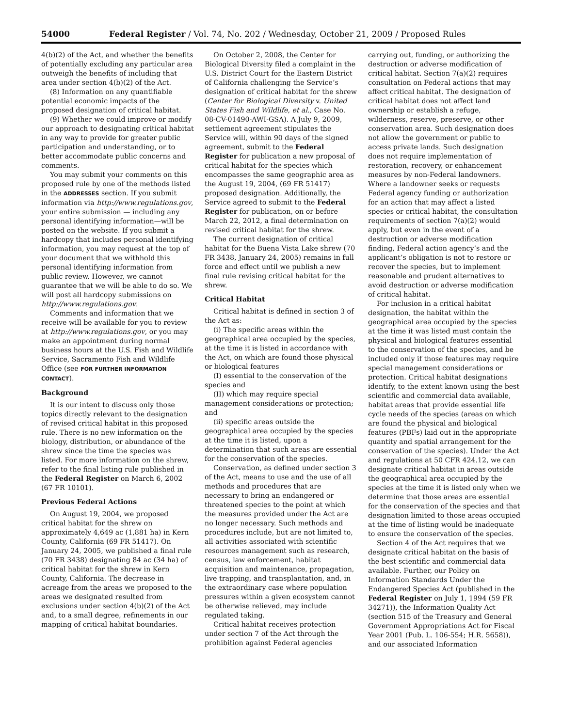54000 Federal Register / Vol. 74, No. 202 / Wednesday, October 21, 2009 / Proposed Rules
4(b)(2) of the Act, and whether the benefits of potentially excluding any particular area outweigh the benefits of including that area under section 4(b)(2) of the Act.
(8) Information on any quantifiable potential economic impacts of the proposed designation of critical habitat.
(9) Whether we could improve or modify our approach to designating critical habitat in any way to provide for greater public participation and understanding, or to better accommodate public concerns and comments.
You may submit your comments on this proposed rule by one of the methods listed in the ADDRESSES section. If you submit information via http://www.regulations.gov, your entire submission — including any personal identifying information—will be posted on the website. If you submit a hardcopy that includes personal identifying information, you may request at the top of your document that we withhold this personal identifying information from public review. However, we cannot guarantee that we will be able to do so. We will post all hardcopy submissions on http://www.regulations.gov.
Comments and information that we receive will be available for you to review at http://www.regulations.gov, or you may make an appointment during normal business hours at the U.S. Fish and Wildlife Service, Sacramento Fish and Wildlife Office (see FOR FURTHER INFORMATION CONTACT).
Background
It is our intent to discuss only those topics directly relevant to the designation of revised critical habitat in this proposed rule. There is no new information on the biology, distribution, or abundance of the shrew since the time the species was listed. For more information on the shrew, refer to the final listing rule published in the Federal Register on March 6, 2002 (67 FR 10101).
Previous Federal Actions
On August 19, 2004, we proposed critical habitat for the shrew on approximately 4,649 ac (1,881 ha) in Kern County, California (69 FR 51417). On January 24, 2005, we published a final rule (70 FR 3438) designating 84 ac (34 ha) of critical habitat for the shrew in Kern County, California. The decrease in acreage from the areas we proposed to the areas we designated resulted from exclusions under section 4(b)(2) of the Act and, to a small degree, refinements in our mapping of critical habitat boundaries.
On October 2, 2008, the Center for Biological Diversity filed a complaint in the U.S. District Court for the Eastern District of California challenging the Service’s designation of critical habitat for the shrew (Center for Biological Diversity v. United States Fish and Wildlife, et al., Case No. 08-CV-01490-AWI-GSA). A July 9, 2009, settlement agreement stipulates the Service will, within 90 days of the signed agreement, submit to the Federal Register for publication a new proposal of critical habitat for the species which encompasses the same geographic area as the August 19, 2004, (69 FR 51417) proposed designation. Additionally, the Service agreed to submit to the Federal Register for publication, on or before March 22, 2012, a final determination on revised critical habitat for the shrew.
The current designation of critical habitat for the Buena Vista Lake shrew (70 FR 3438, January 24, 2005) remains in full force and effect until we publish a new final rule revising critical habitat for the shrew.
Critical Habitat
Critical habitat is defined in section 3 of the Act as:
(i) The specific areas within the geographical area occupied by the species, at the time it is listed in accordance with the Act, on which are found those physical or biological features
(I) essential to the conservation of the species and
(II) which may require special management considerations or protection; and
(ii) specific areas outside the geographical area occupied by the species at the time it is listed, upon a determination that such areas are essential for the conservation of the species.
Conservation, as defined under section 3 of the Act, means to use and the use of all methods and procedures that are necessary to bring an endangered or threatened species to the point at which the measures provided under the Act are no longer necessary. Such methods and procedures include, but are not limited to, all activities associated with scientific resources management such as research, census, law enforcement, habitat acquisition and maintenance, propagation, live trapping, and transplantation, and, in the extraordinary case where population pressures within a given ecosystem cannot be otherwise relieved, may include regulated taking.
Critical habitat receives protection under section 7 of the Act through the prohibition against Federal agencies
carrying out, funding, or authorizing the destruction or adverse modification of critical habitat. Section 7(a)(2) requires consultation on Federal actions that may affect critical habitat. The designation of critical habitat does not affect land ownership or establish a refuge, wilderness, reserve, preserve, or other conservation area. Such designation does not allow the government or public to access private lands. Such designation does not require implementation of restoration, recovery, or enhancement measures by non-Federal landowners. Where a landowner seeks or requests Federal agency funding or authorization for an action that may affect a listed species or critical habitat, the consultation requirements of section 7(a)(2) would apply, but even in the event of a destruction or adverse modification finding, Federal action agency’s and the applicant’s obligation is not to restore or recover the species, but to implement reasonable and prudent alternatives to avoid destruction or adverse modification of critical habitat.
For inclusion in a critical habitat designation, the habitat within the geographical area occupied by the species at the time it was listed must contain the physical and biological features essential to the conservation of the species, and be included only if those features may require special management considerations or protection. Critical habitat designations identify, to the extent known using the best scientific and commercial data available, habitat areas that provide essential life cycle needs of the species (areas on which are found the physical and biological features (PBFs) laid out in the appropriate quantity and spatial arrangement for the conservation of the species). Under the Act and regulations at 50 CFR 424.12, we can designate critical habitat in areas outside the geographical area occupied by the species at the time it is listed only when we determine that those areas are essential for the conservation of the species and that designation limited to those areas occupied at the time of listing would be inadequate to ensure the conservation of the species.
Section 4 of the Act requires that we designate critical habitat on the basis of the best scientific and commercial data available. Further, our Policy on Information Standards Under the Endangered Species Act (published in the Federal Register on July 1, 1994 (59 FR 34271)), the Information Quality Act (section 515 of the Treasury and General Government Appropriations Act for Fiscal Year 2001 (Pub. L. 106-554; H.R. 5658)), and our associated Information